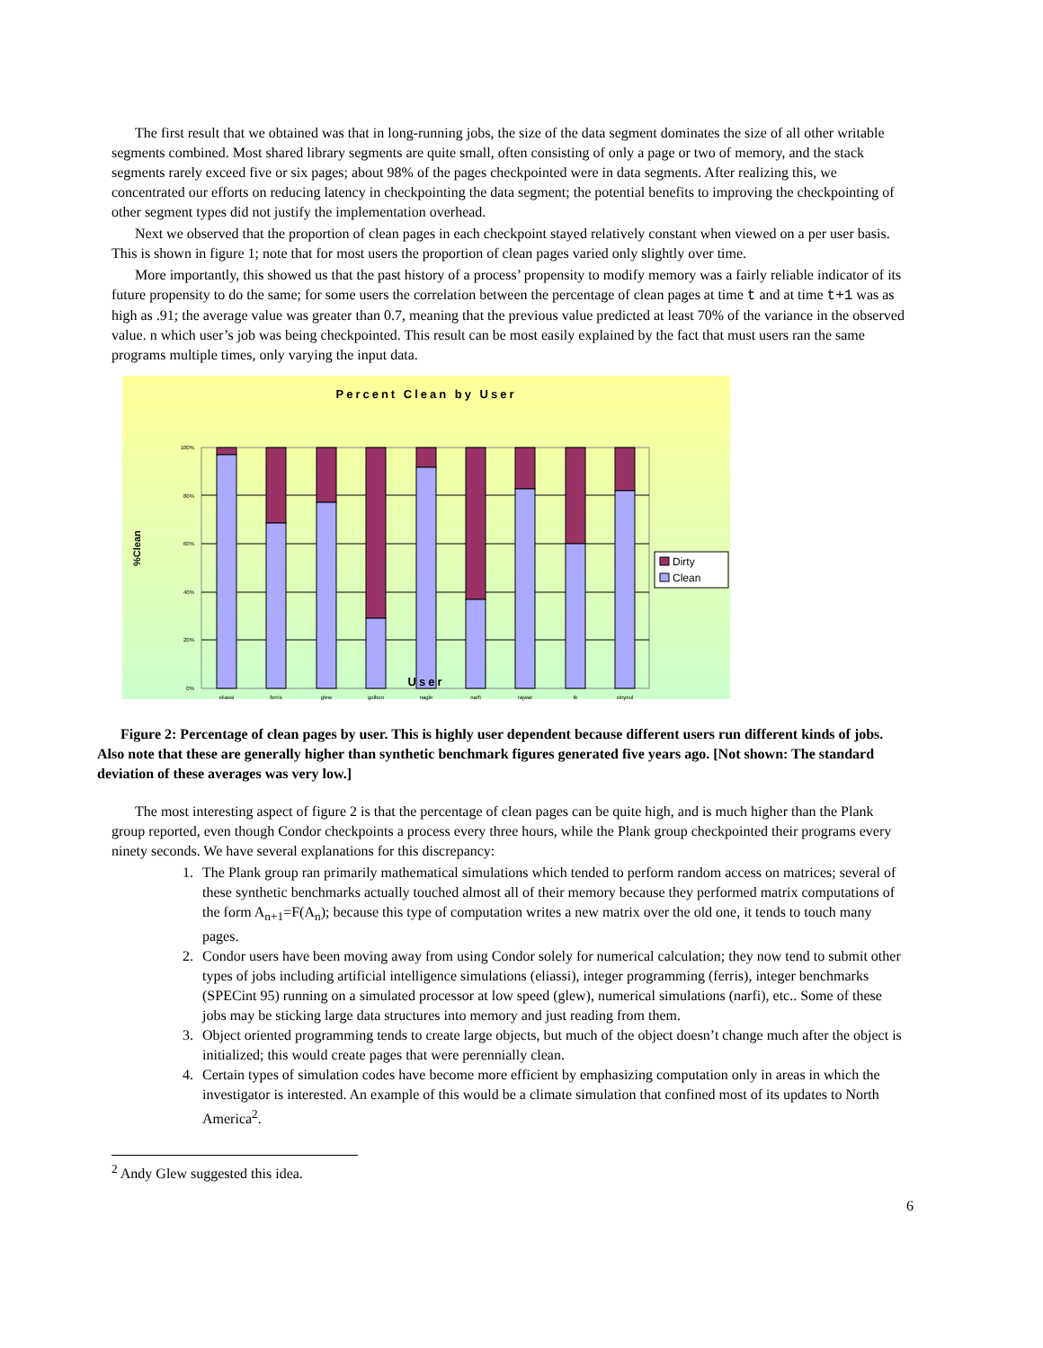The first result that we obtained was that in long-running jobs, the size of the data segment dominates the size of all other writable segments combined. Most shared library segments are quite small, often consisting of only a page or two of memory, and the stack segments rarely exceed five or six pages; about 98% of the pages checkpointed were in data segments. After realizing this, we concentrated our efforts on reducing latency in checkpointing the data segment; the potential benefits to improving the checkpointing of other segment types did not justify the implementation overhead.
Next we observed that the proportion of clean pages in each checkpoint stayed relatively constant when viewed on a per user basis. This is shown in figure 1; note that for most users the proportion of clean pages varied only slightly over time.
More importantly, this showed us that the past history of a process’ propensity to modify memory was a fairly reliable indicator of its future propensity to do the same; for some users the correlation between the percentage of clean pages at time t and at time t+1 was as high as .91; the average value was greater than 0.7, meaning that the previous value predicted at least 70% of the variance in the observed value. n which user’s job was being checkpointed. This result can be most easily explained by the fact that must users ran the same programs multiple times, only varying the input data.
Percent Clean by User
%Clean
100%
80%
60%
40%
20%
0%
eliassi
ferris
glew
golbon
nagle
narfi
rajwar
tk
xinyoul
Dirty
Clean
User
Figure 2: Percentage of clean pages by user. This is highly user dependent because different users run different kinds of jobs. Also note that these are generally higher than synthetic benchmark figures generated five years ago. [Not shown: The standard deviation of these averages was very low.]
The most interesting aspect of figure 2 is that the percentage of clean pages can be quite high, and is much higher than the Plank group reported, even though Condor checkpoints a process every three hours, while the Plank group checkpointed their programs every ninety seconds. We have several explanations for this discrepancy:
1. The Plank group ran primarily mathematical simulations which tended to perform random access on matrices; several of these synthetic benchmarks actually touched almost all of their memory because they performed matrix computations of the form A<sub>n+1</sub>=F(A<sub>n</sub>); because this type of computation writes a new matrix over the old one, it tends to touch many pages.
2. Condor users have been moving away from using Condor solely for numerical calculation; they now tend to submit other types of jobs including artificial intelligence simulations (eliassi), integer programming (ferris), integer benchmarks (SPECint 95) running on a simulated processor at low speed (glew), numerical simulations (narfi), etc.. Some of these jobs may be sticking large data structures into memory and just reading from them.
3. Object oriented programming tends to create large objects, but much of the object doesn’t change much after the object is initialized; this would create pages that were perennially clean.
4. Certain types of simulation codes have become more efficient by emphasizing computation only in areas in which the investigator is interested. An example of this would be a climate simulation that confined most of its updates to North America<sup>2</sup>.
<sup>2</sup> Andy Glew suggested this idea.
6